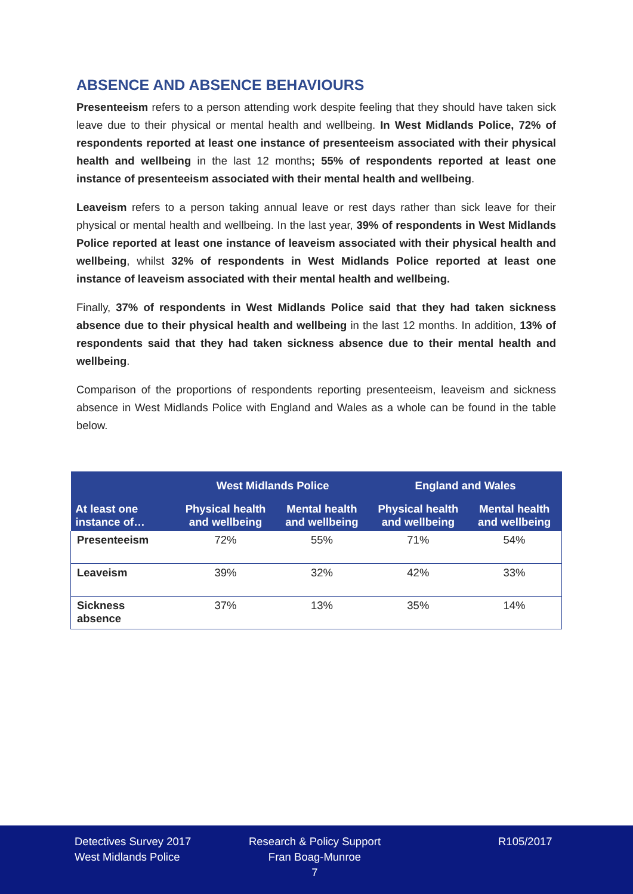ABSENCE AND ABSENCE BEHAVIOURS
Presenteeism refers to a person attending work despite feeling that they should have taken sick leave due to their physical or mental health and wellbeing. In West Midlands Police, 72% of respondents reported at least one instance of presenteeism associated with their physical health and wellbeing in the last 12 months; 55% of respondents reported at least one instance of presenteeism associated with their mental health and wellbeing.
Leaveism refers to a person taking annual leave or rest days rather than sick leave for their physical or mental health and wellbeing. In the last year, 39% of respondents in West Midlands Police reported at least one instance of leaveism associated with their physical health and wellbeing, whilst 32% of respondents in West Midlands Police reported at least one instance of leaveism associated with their mental health and wellbeing.
Finally, 37% of respondents in West Midlands Police said that they had taken sickness absence due to their physical health and wellbeing in the last 12 months. In addition, 13% of respondents said that they had taken sickness absence due to their mental health and wellbeing.
Comparison of the proportions of respondents reporting presenteeism, leaveism and sickness absence in West Midlands Police with England and Wales as a whole can be found in the table below.
| | West Midlands Police | | England and Wales | |
| --- | --- | --- | --- | --- |
| At least one instance of… | Physical health and wellbeing | Mental health and wellbeing | Physical health and wellbeing | Mental health and wellbeing |
| Presenteeism | 72% | 55% | 71% | 54% |
| Leaveism | 39% | 32% | 42% | 33% |
| Sickness absence | 37% | 13% | 35% | 14% |
Detectives Survey 2017
West Midlands Police
Research & Policy Support
Fran Boag-Munroe
7
R105/2017